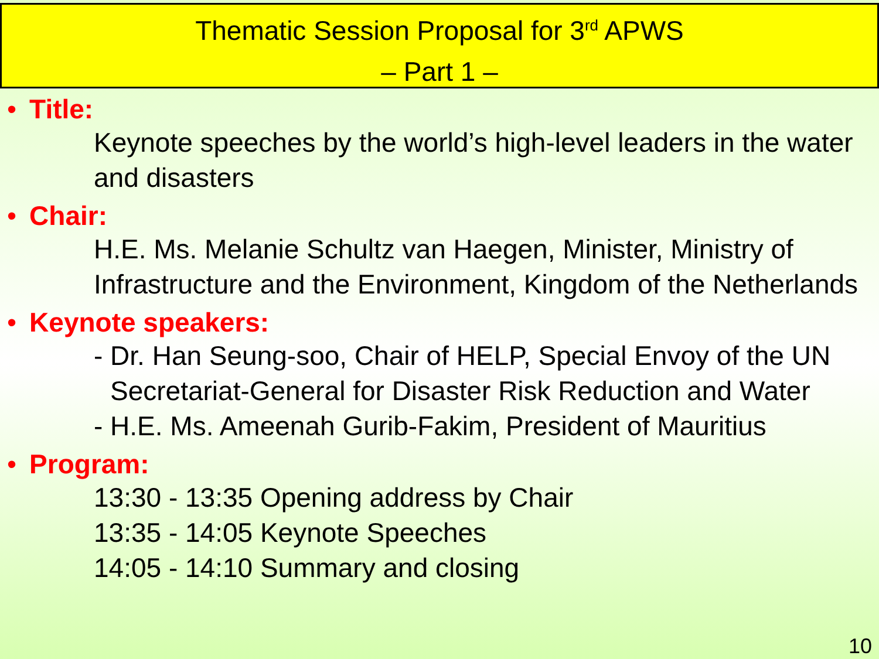Thematic Session Proposal for 3<sup>rd</sup> APWS
– Part 1 –
• Title:
Keynote speeches by the world’s high-level leaders in the water and disasters
• Chair:
H.E. Ms. Melanie Schultz van Haegen, Minister, Ministry of Infrastructure and the Environment, Kingdom of the Netherlands
• Keynote speakers:
- Dr. Han Seung-soo, Chair of HELP, Special Envoy of the UN Secretariat-General for Disaster Risk Reduction and Water
- H.E. Ms. Ameenah Gurib-Fakim, President of Mauritius
• Program:
13:30 - 13:35 Opening address by Chair
13:35 - 14:05 Keynote Speeches
14:05 - 14:10 Summary and closing
10